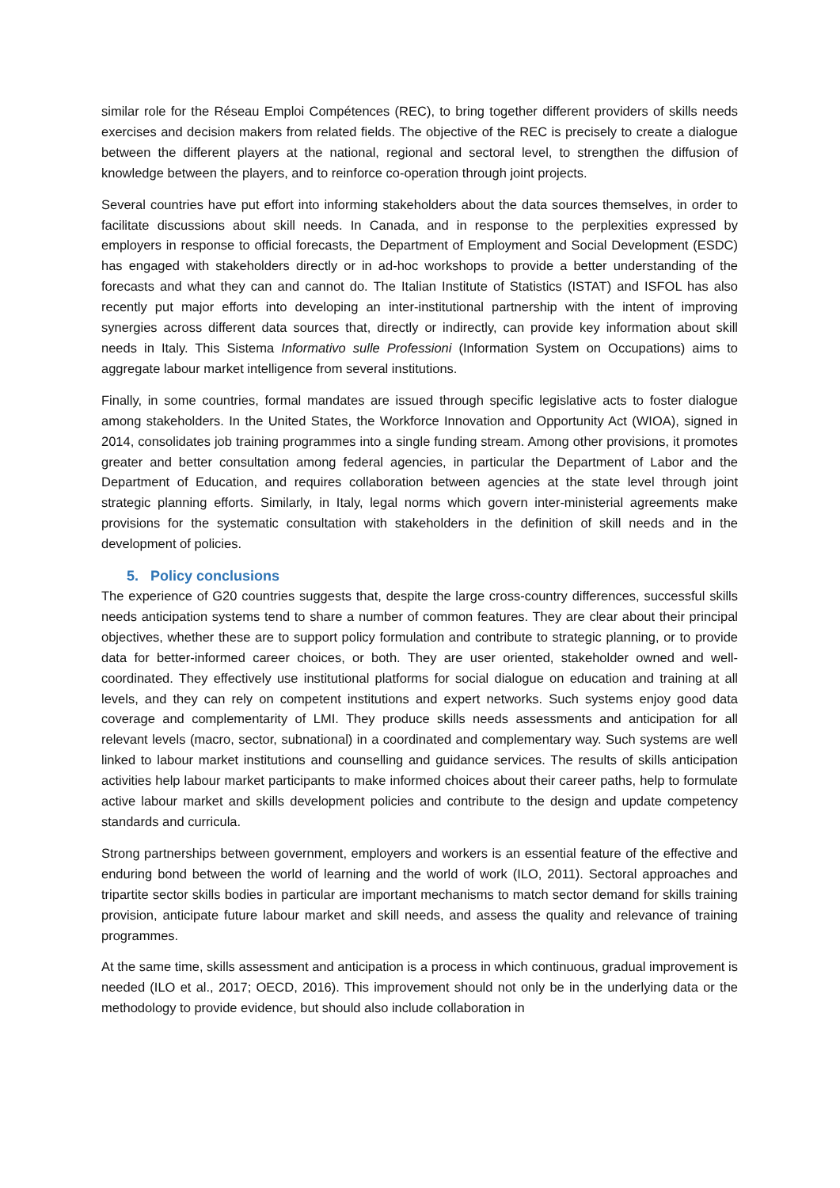similar role for the Réseau Emploi Compétences (REC), to bring together different providers of skills needs exercises and decision makers from related fields. The objective of the REC is precisely to create a dialogue between the different players at the national, regional and sectoral level, to strengthen the diffusion of knowledge between the players, and to reinforce co-operation through joint projects.
Several countries have put effort into informing stakeholders about the data sources themselves, in order to facilitate discussions about skill needs. In Canada, and in response to the perplexities expressed by employers in response to official forecasts, the Department of Employment and Social Development (ESDC) has engaged with stakeholders directly or in ad-hoc workshops to provide a better understanding of the forecasts and what they can and cannot do. The Italian Institute of Statistics (ISTAT) and ISFOL has also recently put major efforts into developing an inter-institutional partnership with the intent of improving synergies across different data sources that, directly or indirectly, can provide key information about skill needs in Italy. This Sistema Informativo sulle Professioni (Information System on Occupations) aims to aggregate labour market intelligence from several institutions.
Finally, in some countries, formal mandates are issued through specific legislative acts to foster dialogue among stakeholders. In the United States, the Workforce Innovation and Opportunity Act (WIOA), signed in 2014, consolidates job training programmes into a single funding stream. Among other provisions, it promotes greater and better consultation among federal agencies, in particular the Department of Labor and the Department of Education, and requires collaboration between agencies at the state level through joint strategic planning efforts. Similarly, in Italy, legal norms which govern inter-ministerial agreements make provisions for the systematic consultation with stakeholders in the definition of skill needs and in the development of policies.
5. Policy conclusions
The experience of G20 countries suggests that, despite the large cross-country differences, successful skills needs anticipation systems tend to share a number of common features. They are clear about their principal objectives, whether these are to support policy formulation and contribute to strategic planning, or to provide data for better-informed career choices, or both. They are user oriented, stakeholder owned and well-coordinated. They effectively use institutional platforms for social dialogue on education and training at all levels, and they can rely on competent institutions and expert networks. Such systems enjoy good data coverage and complementarity of LMI. They produce skills needs assessments and anticipation for all relevant levels (macro, sector, subnational) in a coordinated and complementary way. Such systems are well linked to labour market institutions and counselling and guidance services. The results of skills anticipation activities help labour market participants to make informed choices about their career paths, help to formulate active labour market and skills development policies and contribute to the design and update competency standards and curricula.
Strong partnerships between government, employers and workers is an essential feature of the effective and enduring bond between the world of learning and the world of work (ILO, 2011). Sectoral approaches and tripartite sector skills bodies in particular are important mechanisms to match sector demand for skills training provision, anticipate future labour market and skill needs, and assess the quality and relevance of training programmes.
At the same time, skills assessment and anticipation is a process in which continuous, gradual improvement is needed (ILO et al., 2017; OECD, 2016). This improvement should not only be in the underlying data or the methodology to provide evidence, but should also include collaboration in